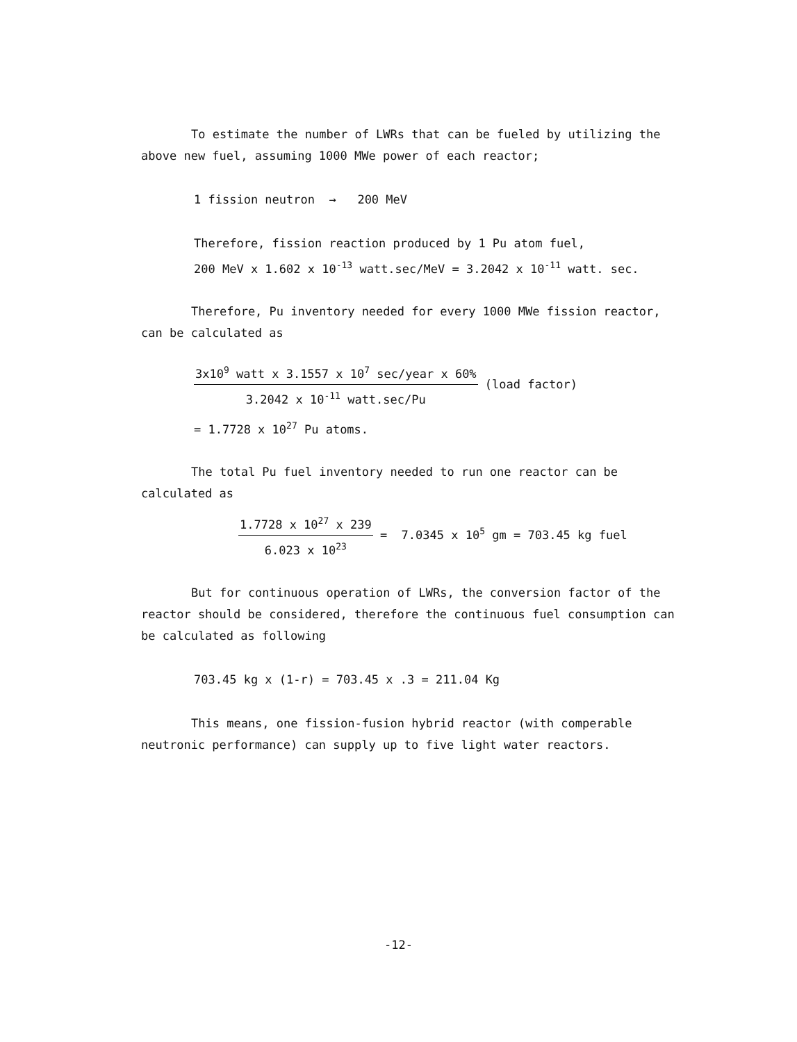To estimate the number of LWRs that can be fueled by utilizing the above new fuel, assuming 1000 MWe power of each reactor;
1 fission neutron → 200 MeV
Therefore, fission reaction produced by 1 Pu atom fuel,
200 MeV x 1.602 x 10<sup>-13</sup> watt.sec/MeV = 3.2042 x 10<sup>-11</sup> watt. sec.
Therefore, Pu inventory needed for every 1000 MWe fission reactor, can be calculated as
3x10<sup>9</sup> watt x 3.1557 x 10<sup>7</sup> sec/year x 60% 3.2042 x 10<sup>-11</sup> watt.sec/Pu (load factor)
= 1.7728 x 10<sup>27</sup> Pu atoms.
The total Pu fuel inventory needed to run one reactor can be calculated as
1.7728 x 10<sup>27</sup> x 239 6.023 x 10<sup>23</sup> = 7.0345 x 10<sup>5</sup> gm = 703.45 kg fuel
But for continuous operation of LWRs, the conversion factor of the reactor should be considered, therefore the continuous fuel consumption can be calculated as following
703.45 kg x (1-r) = 703.45 x .3 = 211.04 Kg
This means, one fission-fusion hybrid reactor (with comperable neutronic performance) can supply up to five light water reactors.
-12-